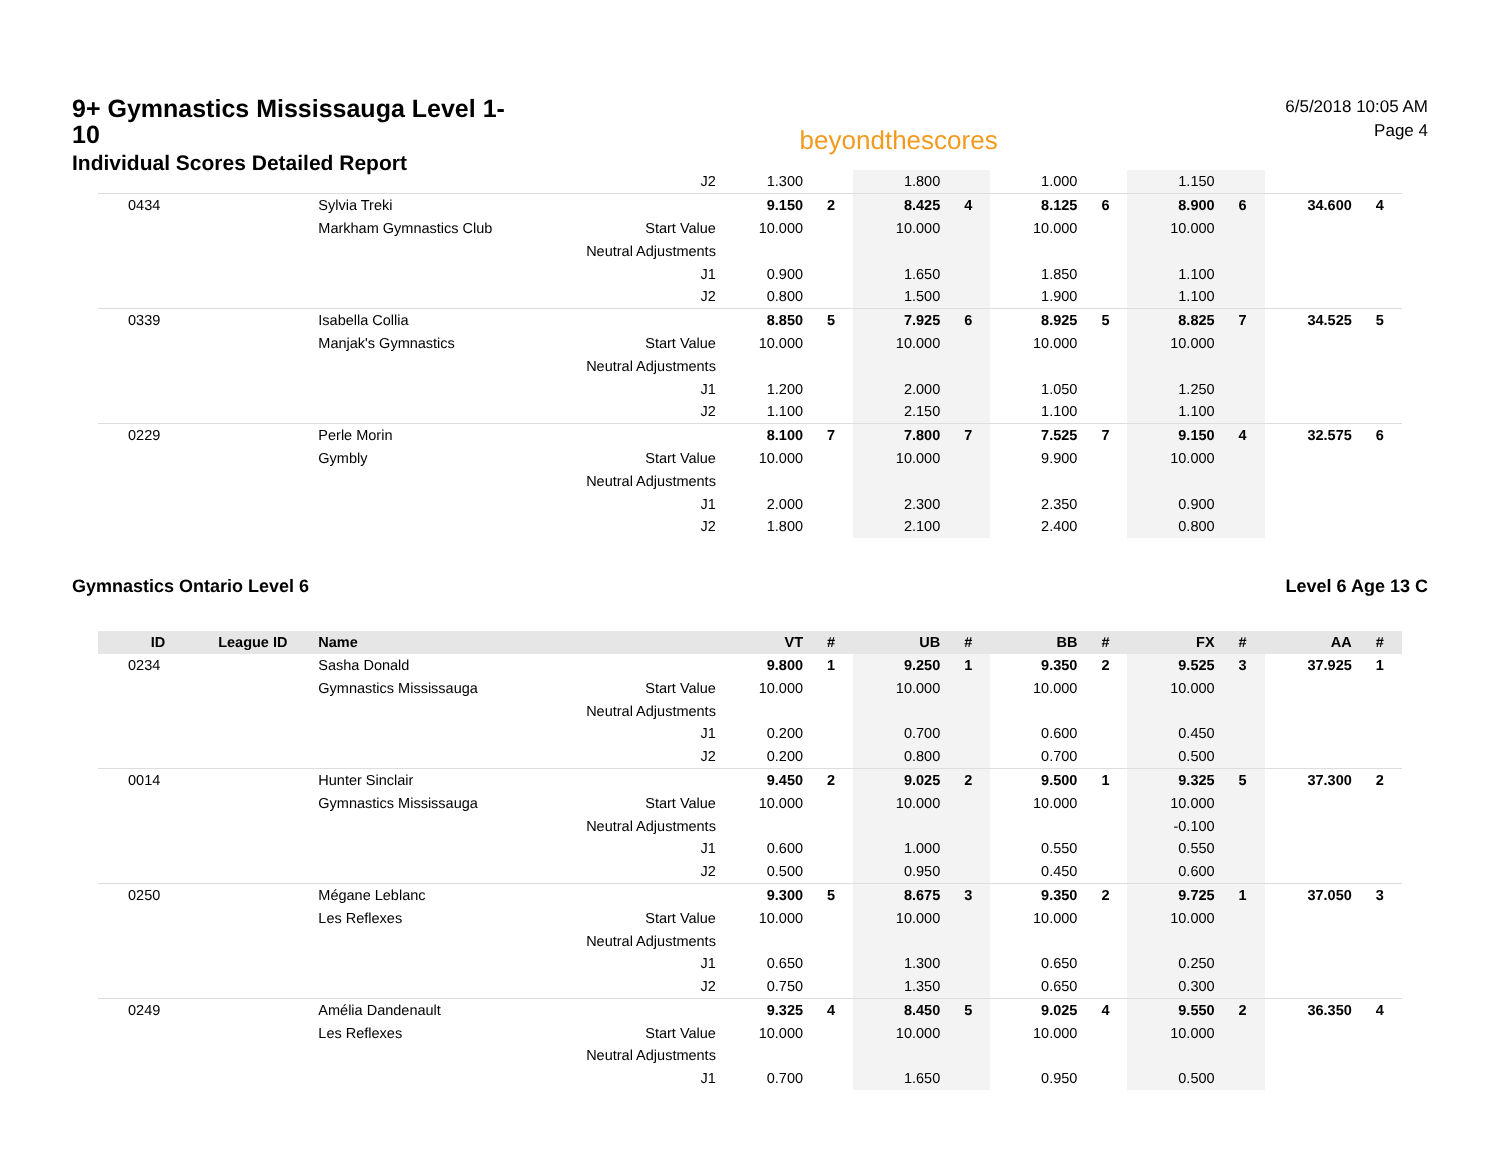9+ Gymnastics Mississauga Level 1-10
Individual Scores Detailed Report
beyondthescores
6/5/2018 10:05 AM
Page 4
| | | | J2 | 1.300 | | 1.800 | | 1.000 | | 1.150 | | | |
| 0434 | | Sylvia Treki | | 9.150 | 2 | 8.425 | 4 | 8.125 | 6 | 8.900 | 6 | 34.600 | 4 |
| | | Markham Gymnastics Club | Start Value | 10.000 | | 10.000 | | 10.000 | | 10.000 | | | |
| | | | Neutral Adjustments | | | | | | | | | | |
| | | | J1 | 0.900 | | 1.650 | | 1.850 | | 1.100 | | | |
| | | | J2 | 0.800 | | 1.500 | | 1.900 | | 1.100 | | | |
| 0339 | | Isabella Collia | | 8.850 | 5 | 7.925 | 6 | 8.925 | 5 | 8.825 | 7 | 34.525 | 5 |
| | | Manjak's Gymnastics | Start Value | 10.000 | | 10.000 | | 10.000 | | 10.000 | | | |
| | | | Neutral Adjustments | | | | | | | | | | |
| | | | J1 | 1.200 | | 2.000 | | 1.050 | | 1.250 | | | |
| | | | J2 | 1.100 | | 2.150 | | 1.100 | | 1.100 | | | |
| 0229 | | Perle Morin | | 8.100 | 7 | 7.800 | 7 | 7.525 | 7 | 9.150 | 4 | 32.575 | 6 |
| | | Gymbly | Start Value | 10.000 | | 10.000 | | 9.900 | | 10.000 | | | |
| | | | Neutral Adjustments | | | | | | | | | | |
| | | | J1 | 2.000 | | 2.300 | | 2.350 | | 0.900 | | | |
| | | | J2 | 1.800 | | 2.100 | | 2.400 | | 0.800 | | | |
Gymnastics Ontario Level 6 Level 6 Age 13 C
| ID | League ID | Name | | VT | # | UB | # | BB | # | FX | # | AA | # |
| --- | --- | --- | --- | --- | --- | --- | --- | --- | --- | --- | --- | --- | --- |
| 0234 | | Sasha Donald | | 9.800 | 1 | 9.250 | 1 | 9.350 | 2 | 9.525 | 3 | 37.925 | 1 |
| | | Gymnastics Mississauga | Start Value | 10.000 | | 10.000 | | 10.000 | | 10.000 | | | |
| | | | Neutral Adjustments | | | | | | | | | | |
| | | | J1 | 0.200 | | 0.700 | | 0.600 | | 0.450 | | | |
| | | | J2 | 0.200 | | 0.800 | | 0.700 | | 0.500 | | | |
| 0014 | | Hunter Sinclair | | 9.450 | 2 | 9.025 | 2 | 9.500 | 1 | 9.325 | 5 | 37.300 | 2 |
| | | Gymnastics Mississauga | Start Value | 10.000 | | 10.000 | | 10.000 | | 10.000 | | | |
| | | | Neutral Adjustments | | | | | | | -0.100 | | | |
| | | | J1 | 0.600 | | 1.000 | | 0.550 | | 0.550 | | | |
| | | | J2 | 0.500 | | 0.950 | | 0.450 | | 0.600 | | | |
| 0250 | | Mégane Leblanc | | 9.300 | 5 | 8.675 | 3 | 9.350 | 2 | 9.725 | 1 | 37.050 | 3 |
| | | Les Reflexes | Start Value | 10.000 | | 10.000 | | 10.000 | | 10.000 | | | |
| | | | Neutral Adjustments | | | | | | | | | | |
| | | | J1 | 0.650 | | 1.300 | | 0.650 | | 0.250 | | | |
| | | | J2 | 0.750 | | 1.350 | | 0.650 | | 0.300 | | | |
| 0249 | | Amélia Dandenault | | 9.325 | 4 | 8.450 | 5 | 9.025 | 4 | 9.550 | 2 | 36.350 | 4 |
| | | Les Reflexes | Start Value | 10.000 | | 10.000 | | 10.000 | | 10.000 | | | |
| | | | Neutral Adjustments | | | | | | | | | | |
| | | | J1 | 0.700 | | 1.650 | | 0.950 | | 0.500 | | | |